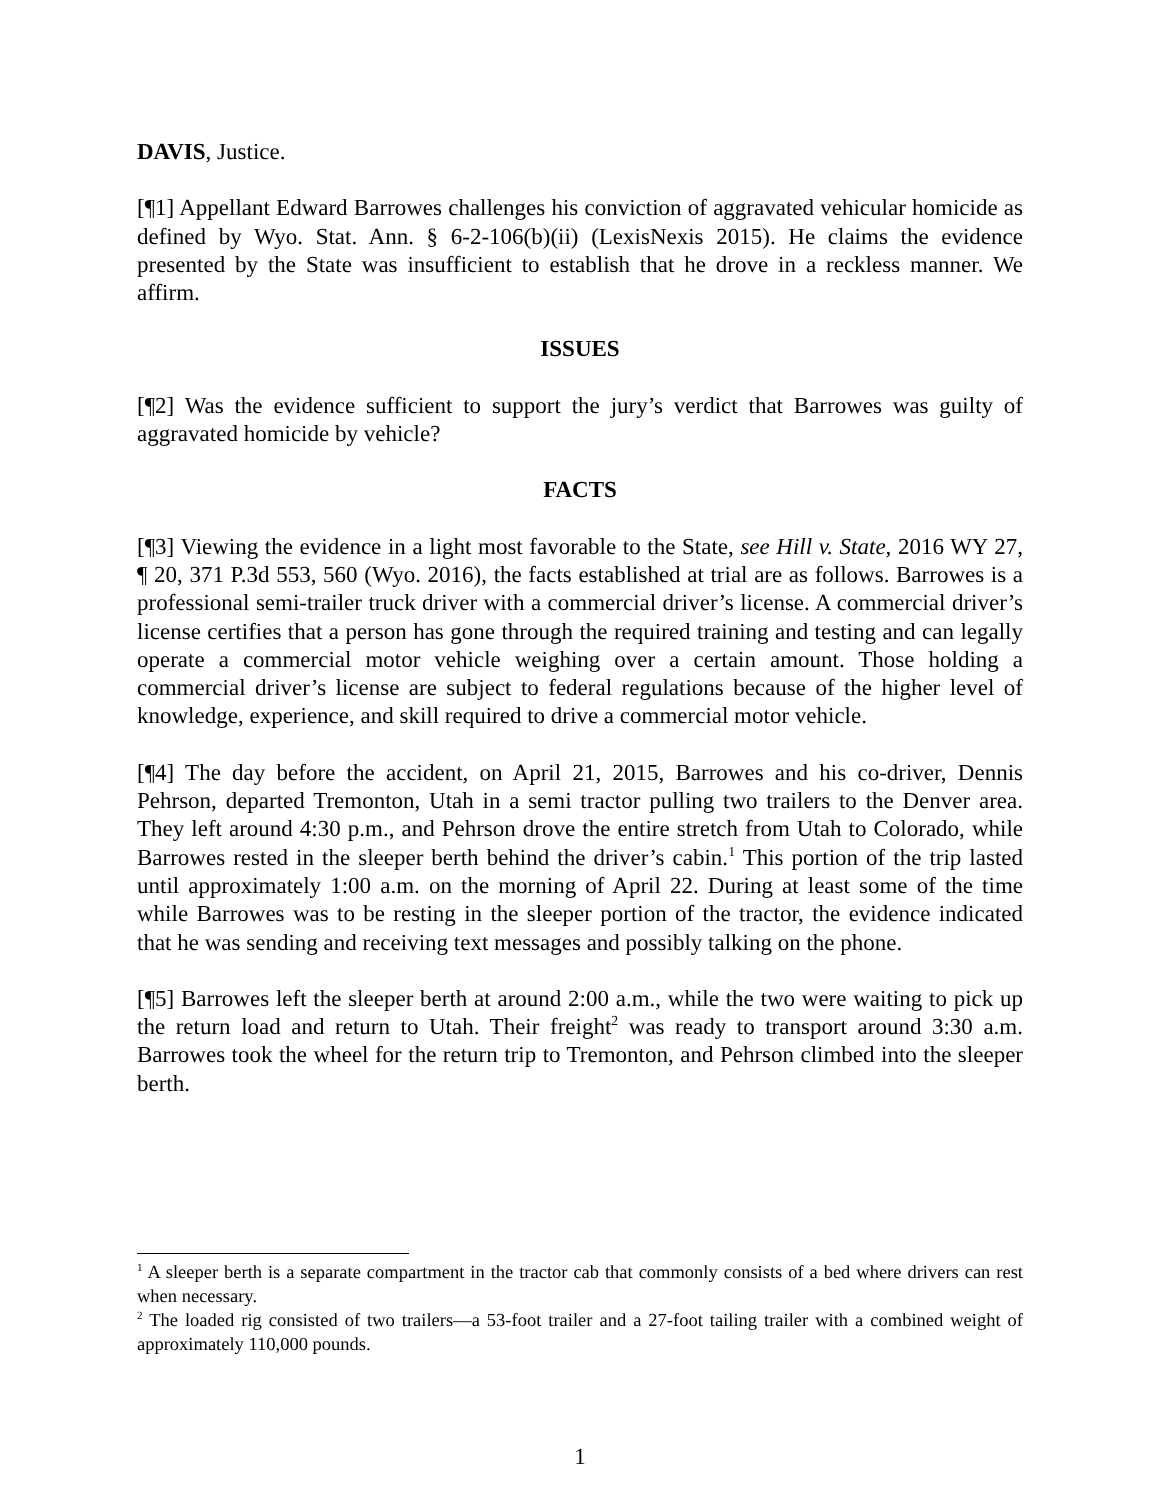DAVIS, Justice.
[¶1] Appellant Edward Barrowes challenges his conviction of aggravated vehicular homicide as defined by Wyo. Stat. Ann. § 6-2-106(b)(ii) (LexisNexis 2015). He claims the evidence presented by the State was insufficient to establish that he drove in a reckless manner. We affirm.
ISSUES
[¶2] Was the evidence sufficient to support the jury’s verdict that Barrowes was guilty of aggravated homicide by vehicle?
FACTS
[¶3] Viewing the evidence in a light most favorable to the State, see Hill v. State, 2016 WY 27, ¶ 20, 371 P.3d 553, 560 (Wyo. 2016), the facts established at trial are as follows. Barrowes is a professional semi-trailer truck driver with a commercial driver’s license. A commercial driver’s license certifies that a person has gone through the required training and testing and can legally operate a commercial motor vehicle weighing over a certain amount. Those holding a commercial driver’s license are subject to federal regulations because of the higher level of knowledge, experience, and skill required to drive a commercial motor vehicle.
[¶4] The day before the accident, on April 21, 2015, Barrowes and his co-driver, Dennis Pehrson, departed Tremonton, Utah in a semi tractor pulling two trailers to the Denver area. They left around 4:30 p.m., and Pehrson drove the entire stretch from Utah to Colorado, while Barrowes rested in the sleeper berth behind the driver’s cabin.<sup>1</sup> This portion of the trip lasted until approximately 1:00 a.m. on the morning of April 22. During at least some of the time while Barrowes was to be resting in the sleeper portion of the tractor, the evidence indicated that he was sending and receiving text messages and possibly talking on the phone.
[¶5] Barrowes left the sleeper berth at around 2:00 a.m., while the two were waiting to pick up the return load and return to Utah. Their freight<sup>2</sup> was ready to transport around 3:30 a.m. Barrowes took the wheel for the return trip to Tremonton, and Pehrson climbed into the sleeper berth.
<sup>1</sup> A sleeper berth is a separate compartment in the tractor cab that commonly consists of a bed where drivers can rest when necessary.
<sup>2</sup> The loaded rig consisted of two trailers—a 53-foot trailer and a 27-foot tailing trailer with a combined weight of approximately 110,000 pounds.
1